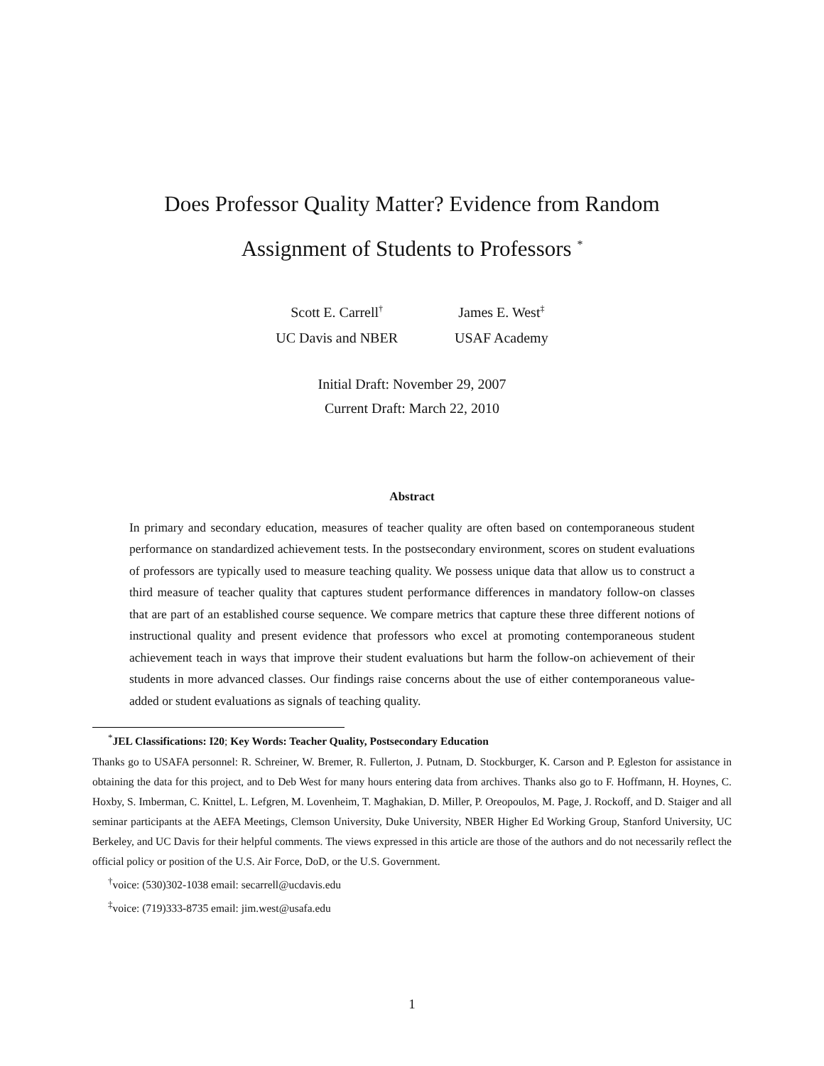Does Professor Quality Matter? Evidence from Random
Assignment of Students to Professors <sup>*</sup>
Scott E. Carrell<sup>†</sup>
UC Davis and NBER
James E. West<sup>‡</sup>
USAF Academy
Initial Draft: November 29, 2007
Current Draft: March 22, 2010
Abstract
In primary and secondary education, measures of teacher quality are often based on contemporaneous student performance on standardized achievement tests. In the postsecondary environment, scores on student evaluations of professors are typically used to measure teaching quality. We possess unique data that allow us to construct a third measure of teacher quality that captures student performance differences in mandatory follow-on classes that are part of an established course sequence. We compare metrics that capture these three different notions of instructional quality and present evidence that professors who excel at promoting contemporaneous student achievement teach in ways that improve their student evaluations but harm the follow-on achievement of their students in more advanced classes. Our findings raise concerns about the use of either contemporaneous value-added or student evaluations as signals of teaching quality.
<sup>*</sup> JEL Classifications: I20; Key Words: Teacher Quality, Postsecondary Education
Thanks go to USAFA personnel: R. Schreiner, W. Bremer, R. Fullerton, J. Putnam, D. Stockburger, K. Carson and P. Egleston for assistance in obtaining the data for this project, and to Deb West for many hours entering data from archives. Thanks also go to F. Hoffmann, H. Hoynes, C. Hoxby, S. Imberman, C. Knittel, L. Lefgren, M. Lovenheim, T. Maghakian, D. Miller, P. Oreopoulos, M. Page, J. Rockoff, and D. Staiger and all seminar participants at the AEFA Meetings, Clemson University, Duke University, NBER Higher Ed Working Group, Stanford University, UC Berkeley, and UC Davis for their helpful comments. The views expressed in this article are those of the authors and do not necessarily reflect the official policy or position of the U.S. Air Force, DoD, or the U.S. Government.
<sup>†</sup> voice: (530)302-1038 email: secarrell@ucdavis.edu
<sup>‡</sup> voice: (719)333-8735 email: jim.west@usafa.edu
1